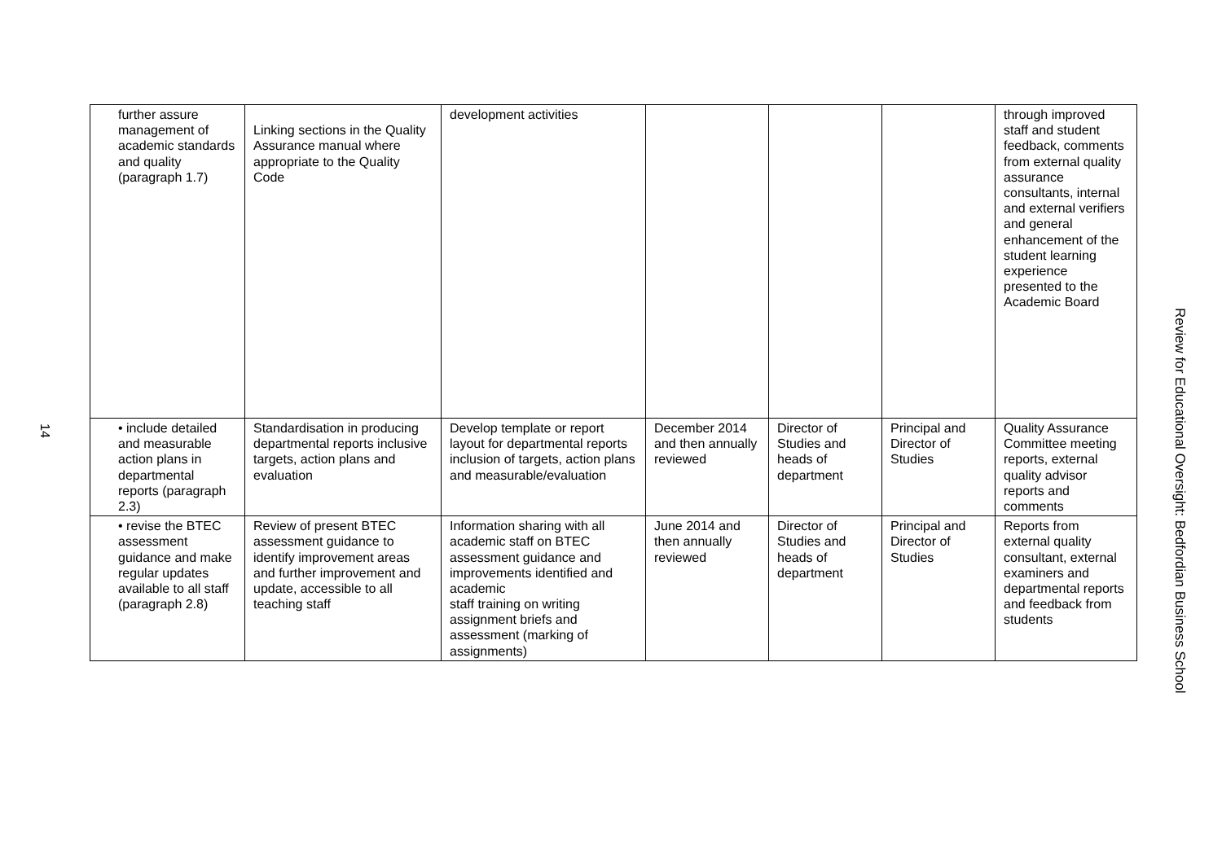14
| further assure management of academic standards and quality (paragraph 1.7) | Linking sections in the Quality Assurance manual where appropriate to the Quality Code | development activities | | | | through improved staff and student feedback, comments from external quality assurance consultants, internal and external verifiers and general enhancement of the student learning experience presented to the Academic Board |
| • include detailed and measurable action plans in departmental reports (paragraph 2.3) | Standardisation in producing departmental reports inclusive targets, action plans and evaluation | Develop template or report layout for departmental reports inclusion of targets, action plans and measurable/evaluation | December 2014 and then annually reviewed | Director of Studies and heads of department | Principal and Director of Studies | Quality Assurance Committee meeting reports, external quality advisor reports and comments |
| • revise the BTEC assessment guidance and make regular updates available to all staff (paragraph 2.8) | Review of present BTEC assessment guidance to identify improvement areas and further improvement and update, accessible to all teaching staff | Information sharing with all academic staff on BTEC assessment guidance and improvements identified and academic staff training on writing assignment briefs and assessment (marking of assignments) | June 2014 and then annually reviewed | Director of Studies and heads of department | Principal and Director of Studies | Reports from external quality consultant, external examiners and departmental reports and feedback from students |
Review for Educational Oversight: Bedfordian Business School